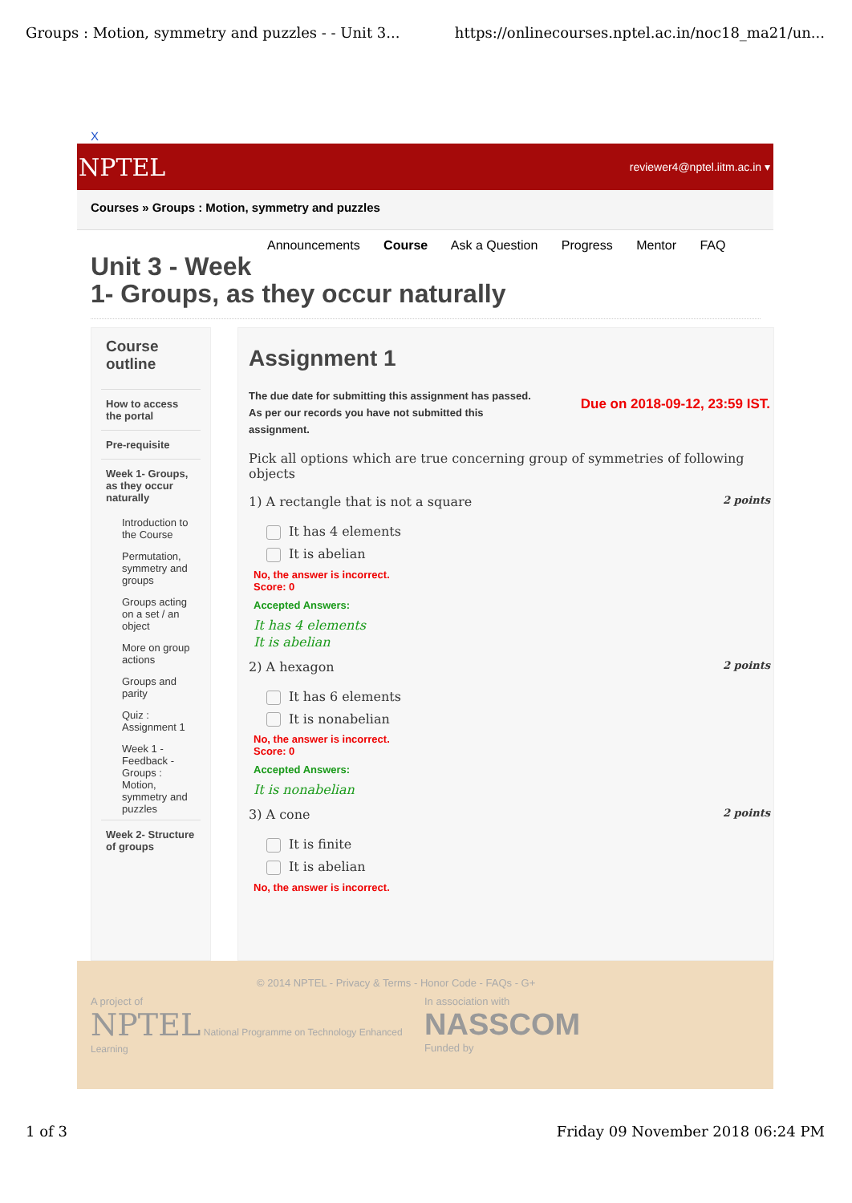Groups : Motion, symmetry and puzzles - - Unit 3... https://onlinecourses.nptel.ac.in/noc18_ma21/un...
X
NPTEL reviewer4@nptel.iitm.ac.in ▾
Courses » Groups : Motion, symmetry and puzzles
Announcements Course Ask a Question Progress Mentor FAQ
Unit 3 - Week
1- Groups, as they occur naturally
Course outline
How to access the portal
Pre-requisite
Week 1- Groups, as they occur naturally
Introduction to the Course
Permutation, symmetry and groups
Groups acting on a set / an object
More on group actions
Groups and parity
Quiz : Assignment 1
Week 1 - Feedback - Groups : Motion, symmetry and puzzles
Week 2- Structure of groups
Assignment 1
The due date for submitting this assignment has passed.
As per our records you have not submitted this
assignment.
Due on 2018-09-12, 23:59 IST.
Pick all options which are true concerning group of symmetries of following objects
1) A rectangle that is not a square 2 points
It has 4 elements
It is abelian
No, the answer is incorrect.
Score: 0
Accepted Answers:
It has 4 elements
It is abelian
2) A hexagon 2 points
It has 6 elements
It is nonabelian
No, the answer is incorrect.
Score: 0
Accepted Answers:
It is nonabelian
3) A cone 2 points
It is finite
It is abelian
No, the answer is incorrect.
© 2014 NPTEL - Privacy & Terms - Honor Code - FAQs - G+
A project of
NPTEL National Programme on Technology Enhanced Learning
In association with
NASSCOM
Funded by
1 of 3 Friday 09 November 2018 06:24 PM